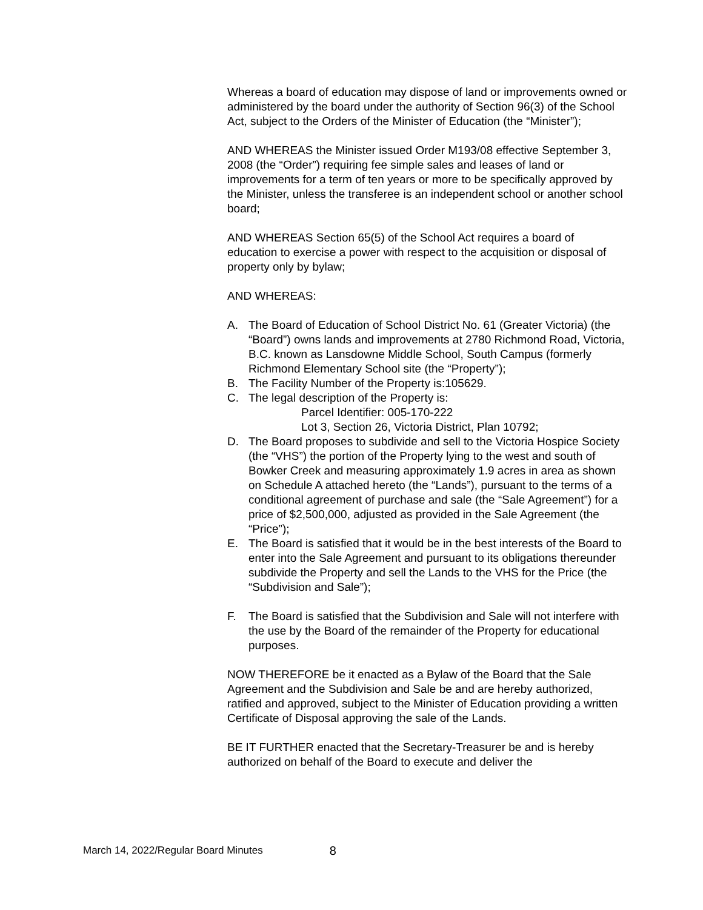Whereas a board of education may dispose of land or improvements owned or administered by the board under the authority of Section 96(3) of the School Act, subject to the Orders of the Minister of Education (the “Minister”);
AND WHEREAS the Minister issued Order M193/08 effective September 3, 2008 (the “Order”) requiring fee simple sales and leases of land or improvements for a term of ten years or more to be specifically approved by the Minister, unless the transferee is an independent school or another school board;
AND WHEREAS Section 65(5) of the School Act requires a board of education to exercise a power with respect to the acquisition or disposal of property only by bylaw;
AND WHEREAS:
A. The Board of Education of School District No. 61 (Greater Victoria) (the “Board”) owns lands and improvements at 2780 Richmond Road, Victoria, B.C. known as Lansdowne Middle School, South Campus (formerly Richmond Elementary School site (the “Property”);
B. The Facility Number of the Property is:105629.
C. The legal description of the Property is:
Parcel Identifier: 005-170-222
Lot 3, Section 26, Victoria District, Plan 10792;
D. The Board proposes to subdivide and sell to the Victoria Hospice Society (the “VHS”) the portion of the Property lying to the west and south of Bowker Creek and measuring approximately 1.9 acres in area as shown on Schedule A attached hereto (the “Lands”), pursuant to the terms of a conditional agreement of purchase and sale (the “Sale Agreement”) for a price of $2,500,000, adjusted as provided in the Sale Agreement (the “Price”);
E. The Board is satisfied that it would be in the best interests of the Board to enter into the Sale Agreement and pursuant to its obligations thereunder subdivide the Property and sell the Lands to the VHS for the Price (the “Subdivision and Sale”);
F. The Board is satisfied that the Subdivision and Sale will not interfere with the use by the Board of the remainder of the Property for educational purposes.
NOW THEREFORE be it enacted as a Bylaw of the Board that the Sale Agreement and the Subdivision and Sale be and are hereby authorized, ratified and approved, subject to the Minister of Education providing a written Certificate of Disposal approving the sale of the Lands.
BE IT FURTHER enacted that the Secretary-Treasurer be and is hereby authorized on behalf of the Board to execute and deliver the
March 14, 2022/Regular Board Minutes 8